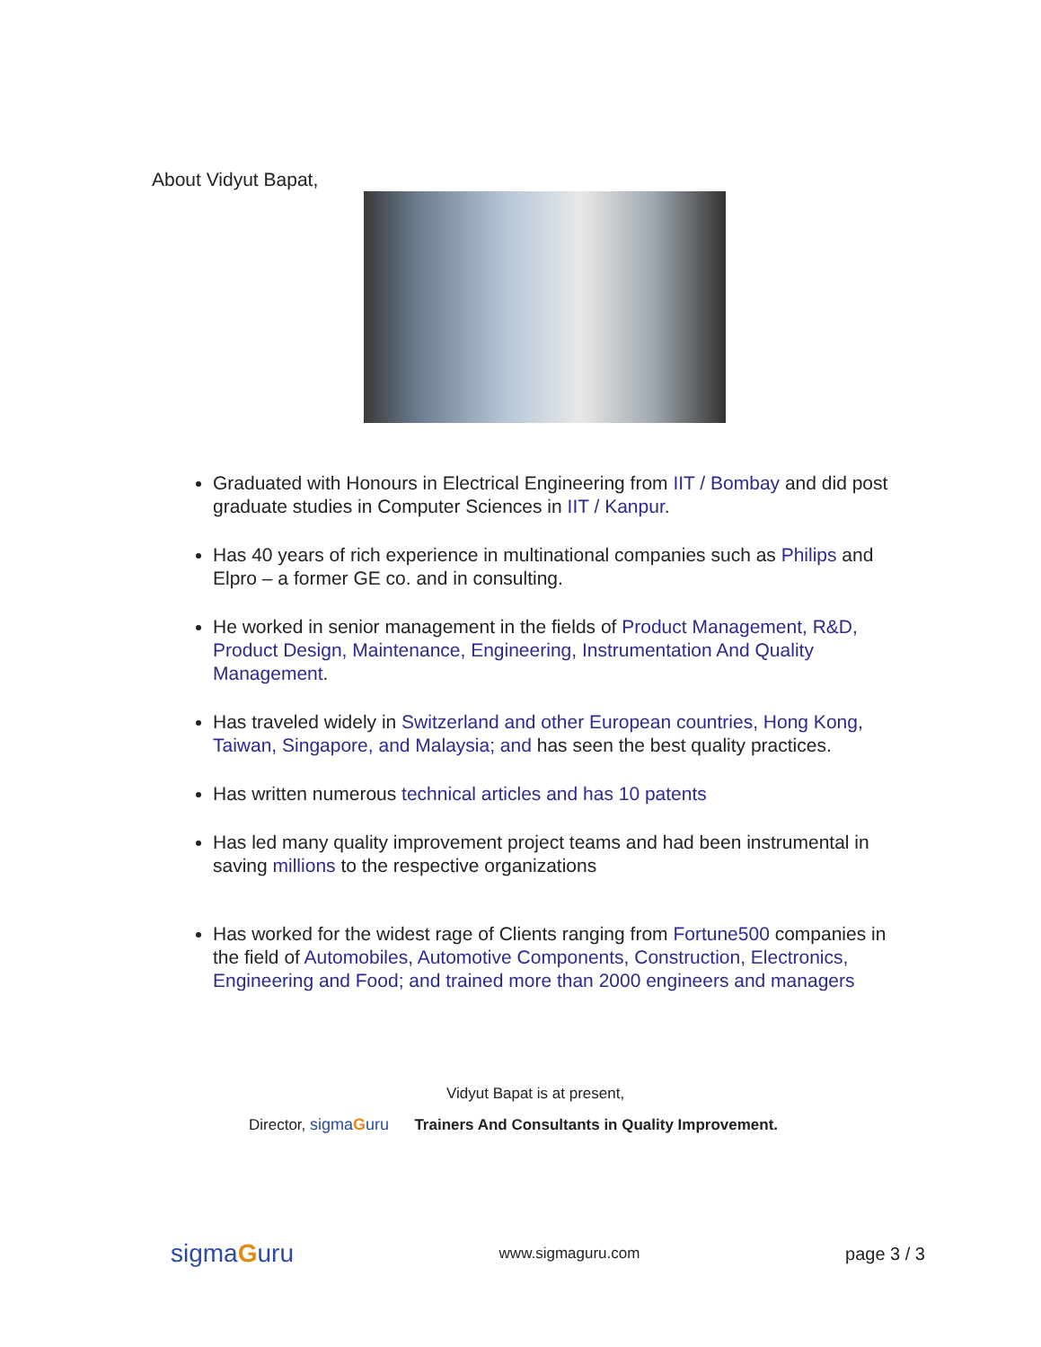About Vidyut Bapat,
Graduated with Honours in Electrical Engineering from IIT / Bombay and did post graduate studies in Computer Sciences in IIT / Kanpur.
Has 40 years of rich experience in multinational companies such as Philips and Elpro – a former GE co. and in consulting.
He worked in senior management in the fields of Product Management, R&D, Product Design, Maintenance, Engineering, Instrumentation And Quality Management.
Has traveled widely in Switzerland and other European countries, Hong Kong, Taiwan, Singapore, and Malaysia; and has seen the best quality practices.
Has written numerous technical articles and has 10 patents
Has led many quality improvement project teams and had been instrumental in saving millions to the respective organizations
Has worked for the widest rage of Clients ranging from Fortune500 companies in the field of Automobiles, Automotive Components, Construction, Electronics, Engineering and Food; and trained more than 2000 engineers and managers
Vidyut Bapat is at present,
Director, sigmaGuru Trainers And Consultants in Quality Improvement.
sigmaGuru www.sigmaguru.com page 3 / 3